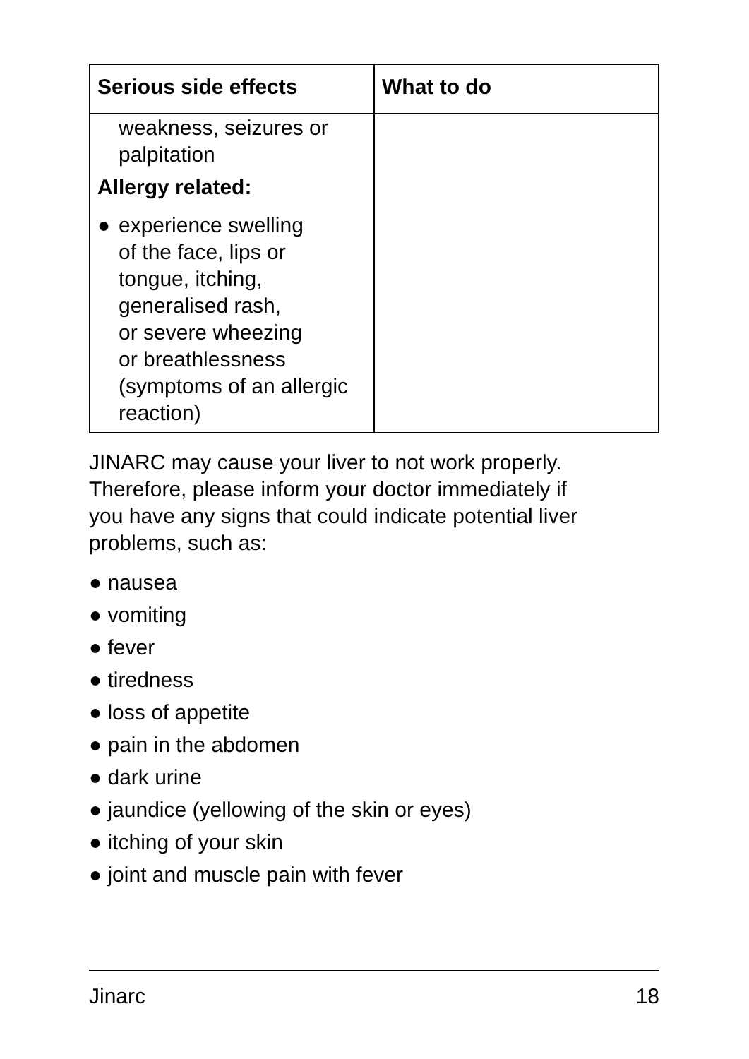| Serious side effects | What to do |
| --- | --- |
| weakness, seizures or palpitation Allergy related: ● experience swelling of the face, lips or tongue, itching, generalised rash, or severe wheezing or breathlessness (symptoms of an allergic reaction) | |
JINARC may cause your liver to not work properly.
Therefore, please inform your doctor immediately if
you have any signs that could indicate potential liver
problems, such as:
● nausea
● vomiting
● fever
● tiredness
● loss of appetite
● pain in the abdomen
● dark urine
● jaundice (yellowing of the skin or eyes)
● itching of your skin
● joint and muscle pain with fever
Jinarc 18